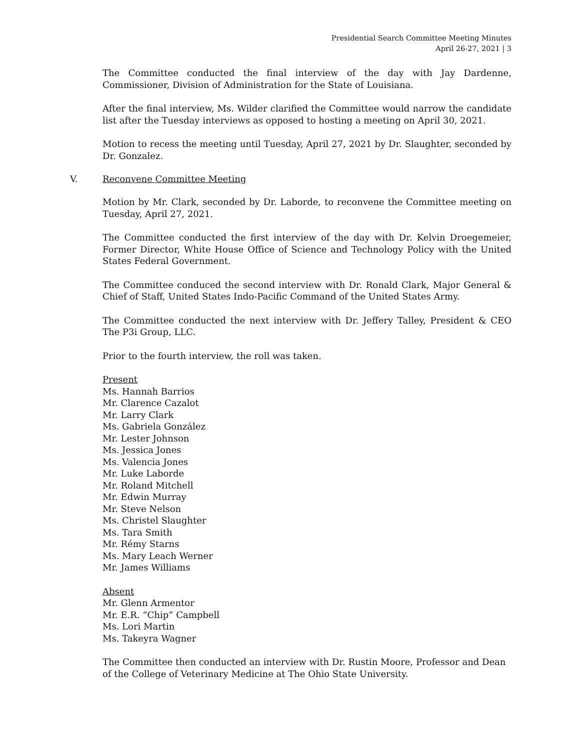Presidential Search Committee Meeting Minutes
April 26-27, 2021 | 3
The Committee conducted the final interview of the day with Jay Dardenne, Commissioner, Division of Administration for the State of Louisiana.
After the final interview, Ms. Wilder clarified the Committee would narrow the candidate list after the Tuesday interviews as opposed to hosting a meeting on April 30, 2021.
Motion to recess the meeting until Tuesday, April 27, 2021 by Dr. Slaughter, seconded by Dr. Gonzalez.
V. Reconvene Committee Meeting
Motion by Mr. Clark, seconded by Dr. Laborde, to reconvene the Committee meeting on Tuesday, April 27, 2021.
The Committee conducted the first interview of the day with Dr. Kelvin Droegemeier, Former Director, White House Office of Science and Technology Policy with the United States Federal Government.
The Committee conduced the second interview with Dr. Ronald Clark, Major General & Chief of Staff, United States Indo-Pacific Command of the United States Army.
The Committee conducted the next interview with Dr. Jeffery Talley, President & CEO The P3i Group, LLC.
Prior to the fourth interview, the roll was taken.
Present
Ms. Hannah Barrios
Mr. Clarence Cazalot
Mr. Larry Clark
Ms. Gabriela González
Mr. Lester Johnson
Ms. Jessica Jones
Ms. Valencia Jones
Mr. Luke Laborde
Mr. Roland Mitchell
Mr. Edwin Murray
Mr. Steve Nelson
Ms. Christel Slaughter
Ms. Tara Smith
Mr. Rémy Starns
Ms. Mary Leach Werner
Mr. James Williams
Absent
Mr. Glenn Armentor
Mr. E.R. “Chip” Campbell
Ms. Lori Martin
Ms. Takeyra Wagner
The Committee then conducted an interview with Dr. Rustin Moore, Professor and Dean of the College of Veterinary Medicine at The Ohio State University.